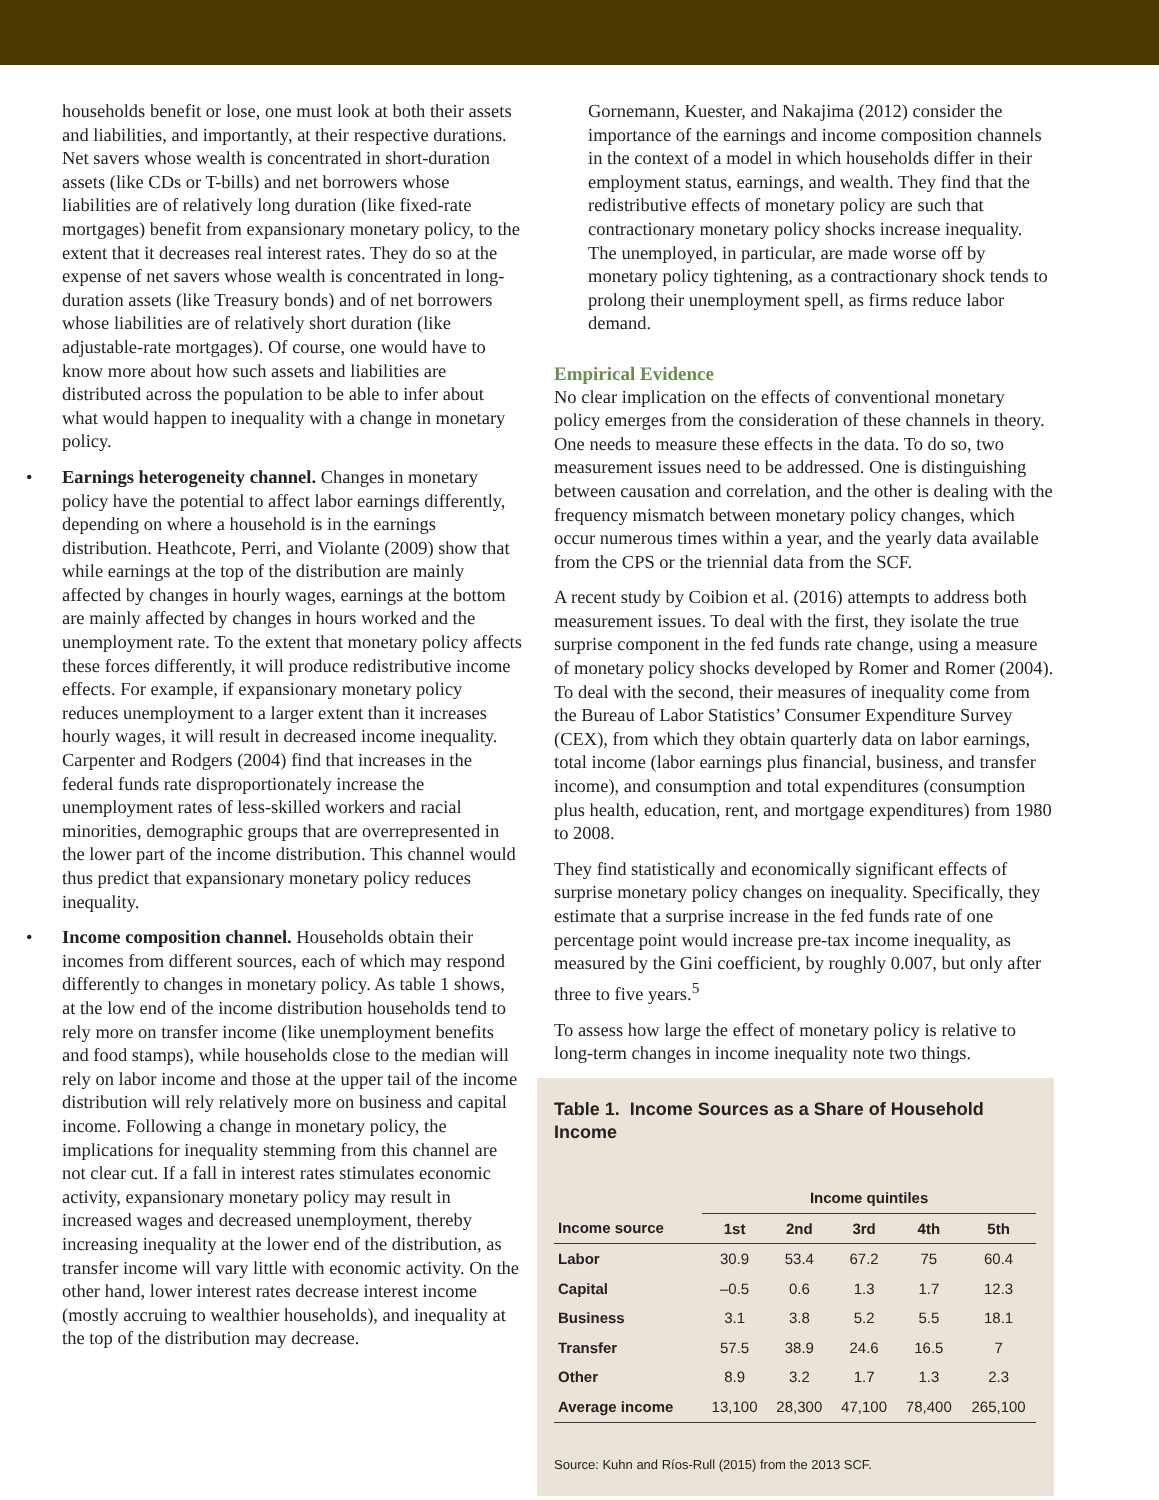households benefit or lose, one must look at both their assets and liabilities, and importantly, at their respective durations. Net savers whose wealth is concentrated in short-duration assets (like CDs or T-bills) and net borrowers whose liabilities are of relatively long duration (like fixed-rate mortgages) benefit from expansionary monetary policy, to the extent that it decreases real interest rates. They do so at the expense of net savers whose wealth is concentrated in long-duration assets (like Treasury bonds) and of net borrowers whose liabilities are of relatively short duration (like adjustable-rate mortgages). Of course, one would have to know more about how such assets and liabilities are distributed across the population to be able to infer about what would happen to inequality with a change in monetary policy.
• Earnings heterogeneity channel. Changes in monetary policy have the potential to affect labor earnings differently, depending on where a household is in the earnings distribution. Heathcote, Perri, and Violante (2009) show that while earnings at the top of the distribution are mainly affected by changes in hourly wages, earnings at the bottom are mainly affected by changes in hours worked and the unemployment rate. To the extent that monetary policy affects these forces differently, it will produce redistributive income effects. For example, if expansionary monetary policy reduces unemployment to a larger extent than it increases hourly wages, it will result in decreased income inequality. Carpenter and Rodgers (2004) find that increases in the federal funds rate disproportionately increase the unemployment rates of less-skilled workers and racial minorities, demographic groups that are overrepresented in the lower part of the income distribution. This channel would thus predict that expansionary monetary policy reduces inequality.
• Income composition channel. Households obtain their incomes from different sources, each of which may respond differently to changes in monetary policy. As table 1 shows, at the low end of the income distribution households tend to rely more on transfer income (like unemployment benefits and food stamps), while households close to the median will rely on labor income and those at the upper tail of the income distribution will rely relatively more on business and capital income. Following a change in monetary policy, the implications for inequality stemming from this channel are not clear cut. If a fall in interest rates stimulates economic activity, expansionary monetary policy may result in increased wages and decreased unemployment, thereby increasing inequality at the lower end of the distribution, as transfer income will vary little with economic activity. On the other hand, lower interest rates decrease interest income (mostly accruing to wealthier households), and inequality at the top of the distribution may decrease.
Gornemann, Kuester, and Nakajima (2012) consider the importance of the earnings and income composition channels in the context of a model in which households differ in their employment status, earnings, and wealth. They find that the redistributive effects of monetary policy are such that contractionary monetary policy shocks increase inequality. The unemployed, in particular, are made worse off by monetary policy tightening, as a contractionary shock tends to prolong their unemployment spell, as firms reduce labor demand.
Empirical Evidence
No clear implication on the effects of conventional monetary policy emerges from the consideration of these channels in theory. One needs to measure these effects in the data. To do so, two measurement issues need to be addressed. One is distinguishing between causation and correlation, and the other is dealing with the frequency mismatch between monetary policy changes, which occur numerous times within a year, and the yearly data available from the CPS or the triennial data from the SCF.
A recent study by Coibion et al. (2016) attempts to address both measurement issues. To deal with the first, they isolate the true surprise component in the fed funds rate change, using a measure of monetary policy shocks developed by Romer and Romer (2004). To deal with the second, their measures of inequality come from the Bureau of Labor Statistics’ Consumer Expenditure Survey (CEX), from which they obtain quarterly data on labor earnings, total income (labor earnings plus financial, business, and transfer income), and consumption and total expenditures (consumption plus health, education, rent, and mortgage expenditures) from 1980 to 2008.
They find statistically and economically significant effects of surprise monetary policy changes on inequality. Specifically, they estimate that a surprise increase in the fed funds rate of one percentage point would increase pre-tax income inequality, as measured by the Gini coefficient, by roughly 0.007, but only after three to five years.<sup>5</sup>
To assess how large the effect of monetary policy is relative to long-term changes in income inequality note two things.
Table 1. Income Sources as a Share of Household Income
| | Income quintiles | | | | |
| --- | --- | --- | --- | --- | --- |
| Income source | 1st | 2nd | 3rd | 4th | 5th |
| Labor | 30.9 | 53.4 | 67.2 | 75 | 60.4 |
| Capital | –0.5 | 0.6 | 1.3 | 1.7 | 12.3 |
| Business | 3.1 | 3.8 | 5.2 | 5.5 | 18.1 |
| Transfer | 57.5 | 38.9 | 24.6 | 16.5 | 7 |
| Other | 8.9 | 3.2 | 1.7 | 1.3 | 2.3 |
| Average income | 13,100 | 28,300 | 47,100 | 78,400 | 265,100 |
Source: Kuhn and Ríos-Rull (2015) from the 2013 SCF.